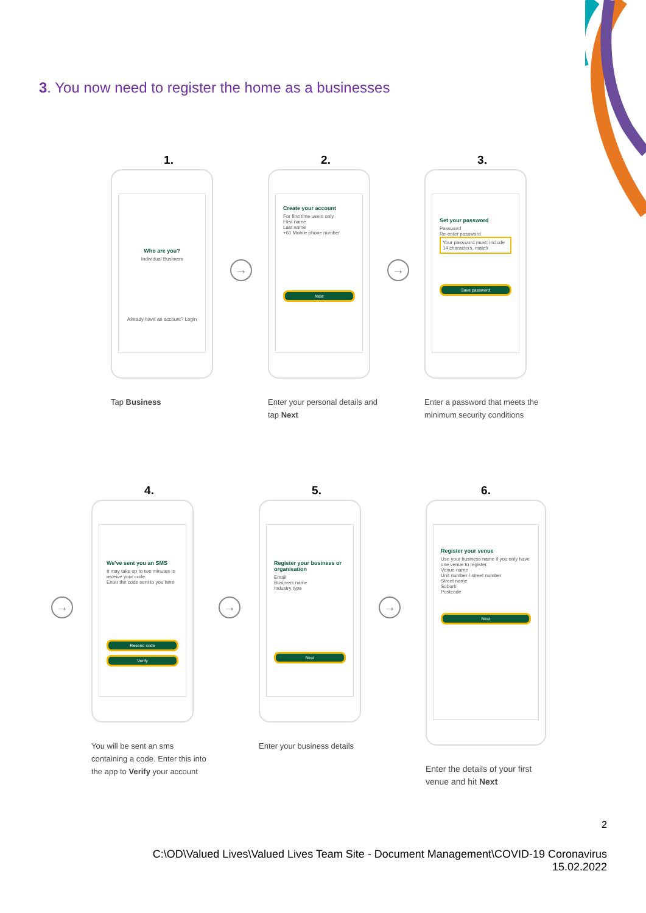3. You now need to register the home as a businesses
1.
Who are you?
Individual Business
Already have an account? Login
Tap Business
→
2.
Create your account
For first time users only.
First name
Last name
+61 Mobile phone number
Next
Enter your personal details and tap Next
→
3.
Set your password
Password
Re-enter password
Your password must: include 14 characters, match
Save password
Enter a password that meets the minimum security conditions
→
4.
We've sent you an SMS
It may take up to two minutes to receive your code.
Enter the code sent to you here
Resend code
Verify
You will be sent an sms containing a code. Enter this into the app to Verify your account
→
5.
Register your business or organisation
Email
Business name
Industry type
Next
Enter your business details
→
6.
Register your venue
Use your business name if you only have one venue to register.
Venue name
Unit number / street number
Street name
Suburb
Postcode
Next
Enter the details of your first venue and hit Next
2
C:\OD\Valued Lives\Valued Lives Team Site - Document Management\COVID-19 Coronavirus
15.02.2022